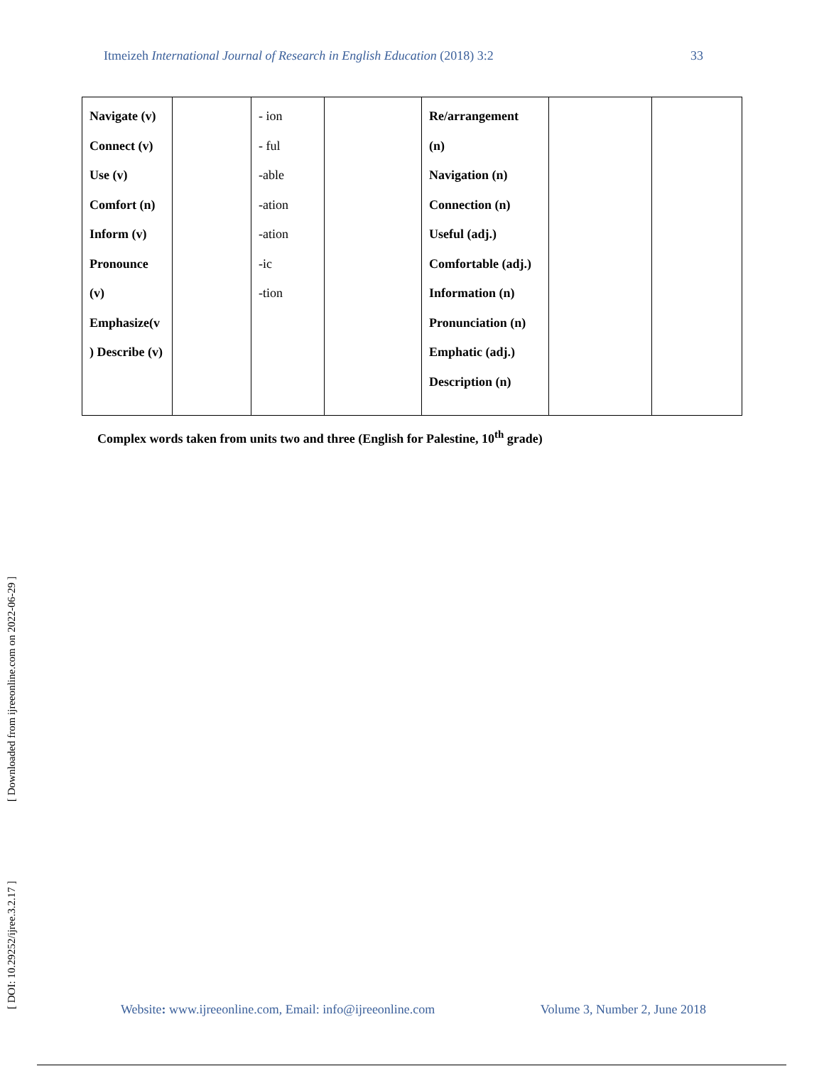Itmeizeh International Journal of Research in English Education (2018) 3:2 33
| Navigate (v) Connect (v) Use (v) Comfort (n) Inform (v) Pronounce (v) Emphasize(v ) Describe (v) | | - ion - ful -able -ation -ation -ic -tion | | Re/arrangement (n) Navigation (n) Connection (n) Useful (adj.) Comfortable (adj.) Information (n) Pronunciation (n) Emphatic (adj.) Description (n) | | |
Complex words taken from units two and three (English for Palestine, 10<sup>th</sup> grade)
[ Downloaded from ijreeonline.com on 2022-06-29 ]
[ DOI: 10.29252/ijree.3.2.17 ]
Website: www.ijreeonline.com, Email: info@ijreeonline.com Volume 3, Number 2, June 2018